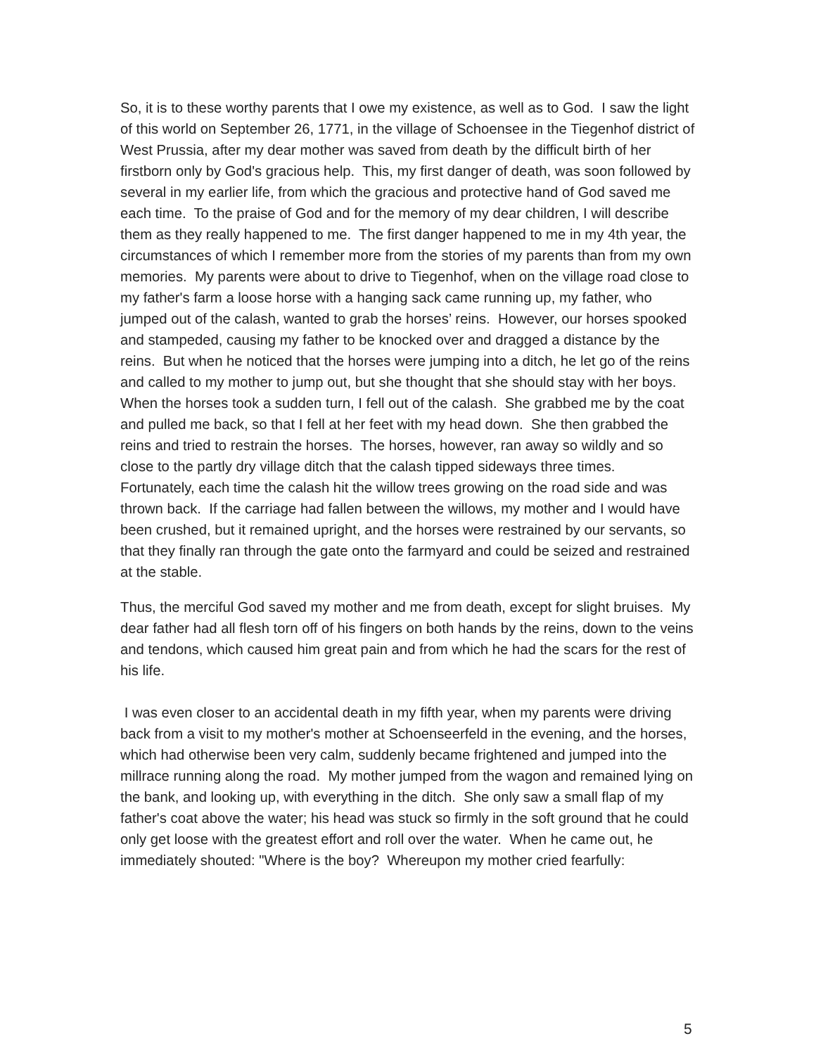So, it is to these worthy parents that I owe my existence, as well as to God. I saw the light of this world on September 26, 1771, in the village of Schoensee in the Tiegenhof district of West Prussia, after my dear mother was saved from death by the difficult birth of her firstborn only by God's gracious help. This, my first danger of death, was soon followed by several in my earlier life, from which the gracious and protective hand of God saved me each time. To the praise of God and for the memory of my dear children, I will describe them as they really happened to me. The first danger happened to me in my 4th year, the circumstances of which I remember more from the stories of my parents than from my own memories. My parents were about to drive to Tiegenhof, when on the village road close to my father's farm a loose horse with a hanging sack came running up, my father, who jumped out of the calash, wanted to grab the horses’ reins. However, our horses spooked and stampeded, causing my father to be knocked over and dragged a distance by the reins. But when he noticed that the horses were jumping into a ditch, he let go of the reins and called to my mother to jump out, but she thought that she should stay with her boys. When the horses took a sudden turn, I fell out of the calash. She grabbed me by the coat and pulled me back, so that I fell at her feet with my head down. She then grabbed the reins and tried to restrain the horses. The horses, however, ran away so wildly and so close to the partly dry village ditch that the calash tipped sideways three times. Fortunately, each time the calash hit the willow trees growing on the road side and was thrown back. If the carriage had fallen between the willows, my mother and I would have been crushed, but it remained upright, and the horses were restrained by our servants, so that they finally ran through the gate onto the farmyard and could be seized and restrained at the stable.
Thus, the merciful God saved my mother and me from death, except for slight bruises. My dear father had all flesh torn off of his fingers on both hands by the reins, down to the veins and tendons, which caused him great pain and from which he had the scars for the rest of his life.
I was even closer to an accidental death in my fifth year, when my parents were driving back from a visit to my mother's mother at Schoenseerfeld in the evening, and the horses, which had otherwise been very calm, suddenly became frightened and jumped into the millrace running along the road. My mother jumped from the wagon and remained lying on the bank, and looking up, with everything in the ditch. She only saw a small flap of my father's coat above the water; his head was stuck so firmly in the soft ground that he could only get loose with the greatest effort and roll over the water. When he came out, he immediately shouted: "Where is the boy? Whereupon my mother cried fearfully:
5